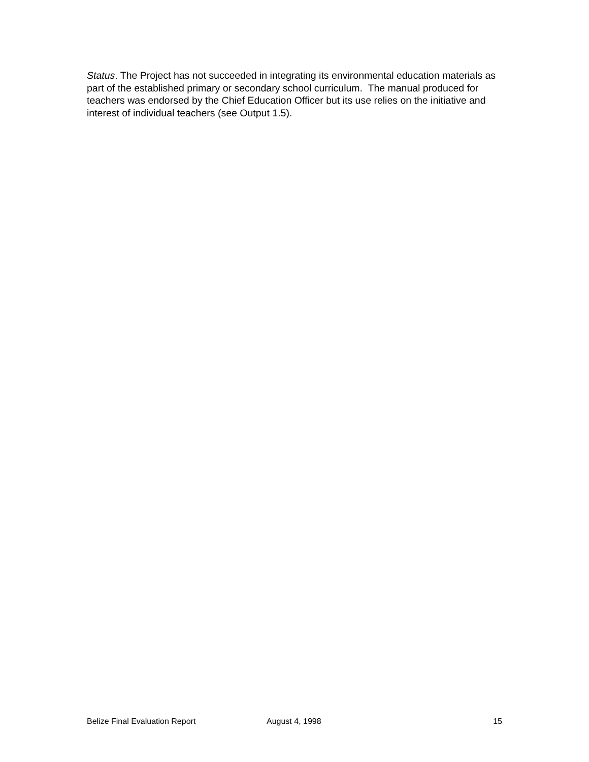Status. The Project has not succeeded in integrating its environmental education materials as part of the established primary or secondary school curriculum. The manual produced for teachers was endorsed by the Chief Education Officer but its use relies on the initiative and interest of individual teachers (see Output 1.5).
Belize Final Evaluation Report August 4, 1998 15